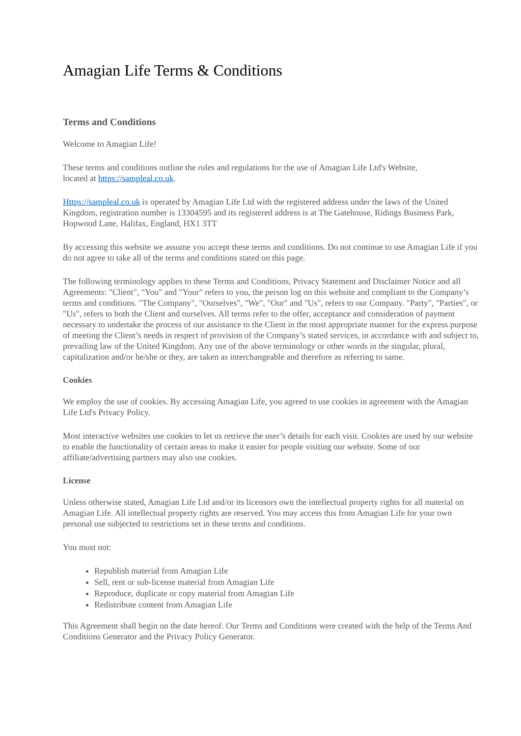Amagian Life Terms & Conditions
Terms and Conditions
Welcome to Amagian Life!
These terms and conditions outline the rules and regulations for the use of Amagian Life Ltd's Website,
located at https://sampleal.co.uk.
Https://sampleal.co.uk is operated by Amagian Life Ltd with the registered address under the laws of the United Kingdom, registration number is 13304595 and its registered address is at The Gatehouse, Ridings Business Park, Hopwood Lane, Halifax, England, HX1 3TT
By accessing this website we assume you accept these terms and conditions. Do not continue to use Amagian Life if you do not agree to take all of the terms and conditions stated on this page.
The following terminology applies to these Terms and Conditions, Privacy Statement and Disclaimer Notice and all Agreements: "Client", "You" and "Your" refers to you, the person log on this website and compliant to the Company’s terms and conditions. "The Company", "Ourselves", "We", "Our" and "Us", refers to our Company. "Party", "Parties", or "Us", refers to both the Client and ourselves. All terms refer to the offer, acceptance and consideration of payment necessary to undertake the process of our assistance to the Client in the most appropriate manner for the express purpose of meeting the Client’s needs in respect of provision of the Company’s stated services, in accordance with and subject to, prevailing law of the United Kingdom. Any use of the above terminology or other words in the singular, plural, capitalization and/or he/she or they, are taken as interchangeable and therefore as referring to same.
Cookies
We employ the use of cookies. By accessing Amagian Life, you agreed to use cookies in agreement with the Amagian Life Ltd's Privacy Policy.
Most interactive websites use cookies to let us retrieve the user’s details for each visit. Cookies are used by our website to enable the functionality of certain areas to make it easier for people visiting our website. Some of our affiliate/advertising partners may also use cookies.
License
Unless otherwise stated, Amagian Life Ltd and/or its licensors own the intellectual property rights for all material on Amagian Life. All intellectual property rights are reserved. You may access this from Amagian Life for your own personal use subjected to restrictions set in these terms and conditions.
You must not:
Republish material from Amagian Life
Sell, rent or sub-license material from Amagian Life
Reproduce, duplicate or copy material from Amagian Life
Redistribute content from Amagian Life
This Agreement shall begin on the date hereof. Our Terms and Conditions were created with the help of the Terms And Conditions Generator and the Privacy Policy Generator.